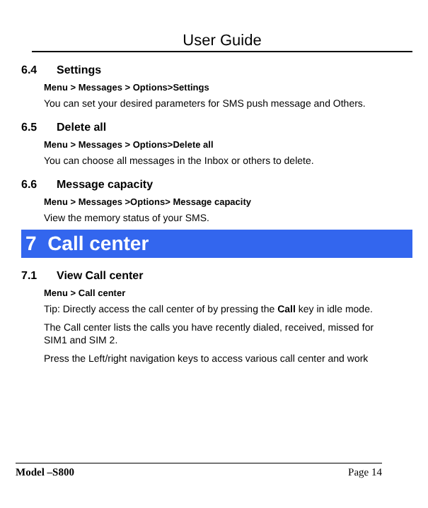User Guide
6.4 Settings
Menu > Messages > Options>Settings
You can set your desired parameters for SMS push message and Others.
6.5 Delete all
Menu > Messages > Options>Delete all
You can choose all messages in the Inbox or others to delete.
6.6 Message capacity
Menu > Messages >Options> Message capacity
View the memory status of your SMS.
7 Call center
7.1 View Call center
Menu > Call center
Tip: Directly access the call center of by pressing the Call key in idle mode.
The Call center lists the calls you have recently dialed, received, missed for SIM1 and SIM 2.
Press the Left/right navigation keys to access various call center and work
Model –S800 Page 14